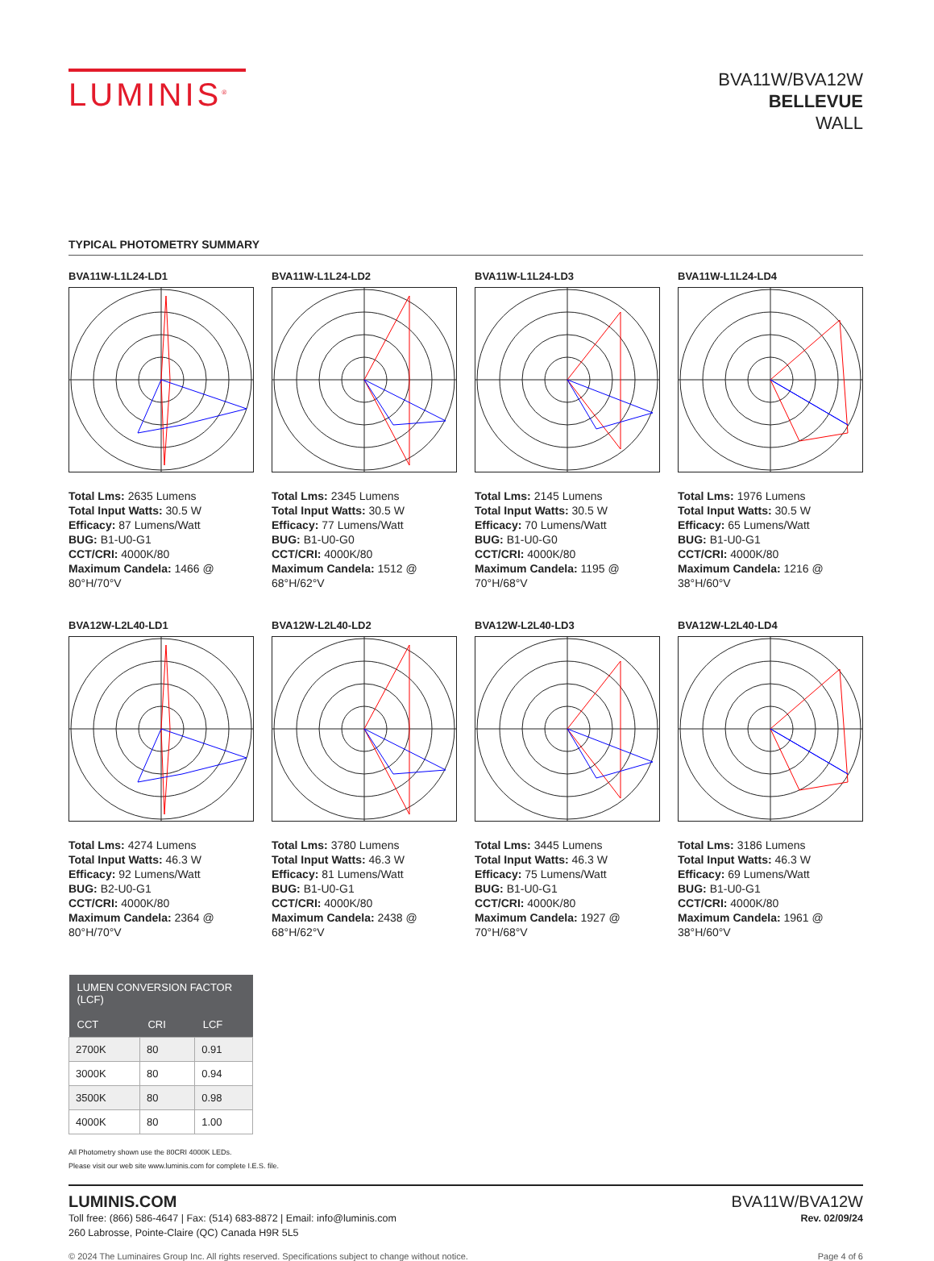LUMINIS<sup>®</sup>
BVA11W/BVA12W
BELLEVUE
WALL
TYPICAL PHOTOMETRY SUMMARY
BVA11W-L1L24-LD1
Total Lms: 2635 Lumens
Total Input Watts: 30.5 W
Efficacy: 87 Lumens/Watt
BUG: B1-U0-G1
CCT/CRI: 4000K/80
Maximum Candela: 1466 @ 80°H/70°V
BVA11W-L1L24-LD2
Total Lms: 2345 Lumens
Total Input Watts: 30.5 W
Efficacy: 77 Lumens/Watt
BUG: B1-U0-G0
CCT/CRI: 4000K/80
Maximum Candela: 1512 @ 68°H/62°V
BVA11W-L1L24-LD3
Total Lms: 2145 Lumens
Total Input Watts: 30.5 W
Efficacy: 70 Lumens/Watt
BUG: B1-U0-G0
CCT/CRI: 4000K/80
Maximum Candela: 1195 @ 70°H/68°V
BVA11W-L1L24-LD4
Total Lms: 1976 Lumens
Total Input Watts: 30.5 W
Efficacy: 65 Lumens/Watt
BUG: B1-U0-G1
CCT/CRI: 4000K/80
Maximum Candela: 1216 @ 38°H/60°V
BVA12W-L2L40-LD1
Total Lms: 4274 Lumens
Total Input Watts: 46.3 W
Efficacy: 92 Lumens/Watt
BUG: B2-U0-G1
CCT/CRI: 4000K/80
Maximum Candela: 2364 @ 80°H/70°V
BVA12W-L2L40-LD2
Total Lms: 3780 Lumens
Total Input Watts: 46.3 W
Efficacy: 81 Lumens/Watt
BUG: B1-U0-G1
CCT/CRI: 4000K/80
Maximum Candela: 2438 @ 68°H/62°V
BVA12W-L2L40-LD3
Total Lms: 3445 Lumens
Total Input Watts: 46.3 W
Efficacy: 75 Lumens/Watt
BUG: B1-U0-G1
CCT/CRI: 4000K/80
Maximum Candela: 1927 @ 70°H/68°V
BVA12W-L2L40-LD4
Total Lms: 3186 Lumens
Total Input Watts: 46.3 W
Efficacy: 69 Lumens/Watt
BUG: B1-U0-G1
CCT/CRI: 4000K/80
Maximum Candela: 1961 @ 38°H/60°V
| LUMEN CONVERSION FACTOR (LCF) | | |
| --- | --- | --- |
| CCT | CRI | LCF |
| 2700K | 80 | 0.91 |
| 3000K | 80 | 0.94 |
| 3500K | 80 | 0.98 |
| 4000K | 80 | 1.00 |
All Photometry shown use the 80CRI 4000K LEDs.
Please visit our web site www.luminis.com for complete I.E.S. file.
LUMINIS.COM
Toll free: (866) 586-4647 | Fax: (514) 683-8872 | Email: info@luminis.com
260 Labrosse, Pointe-Claire (QC) Canada H9R 5L5
BVA11W/BVA12W
Rev. 02/09/24
© 2024 The Luminaires Group Inc. All rights reserved. Specifications subject to change without notice. Page 4 of 6